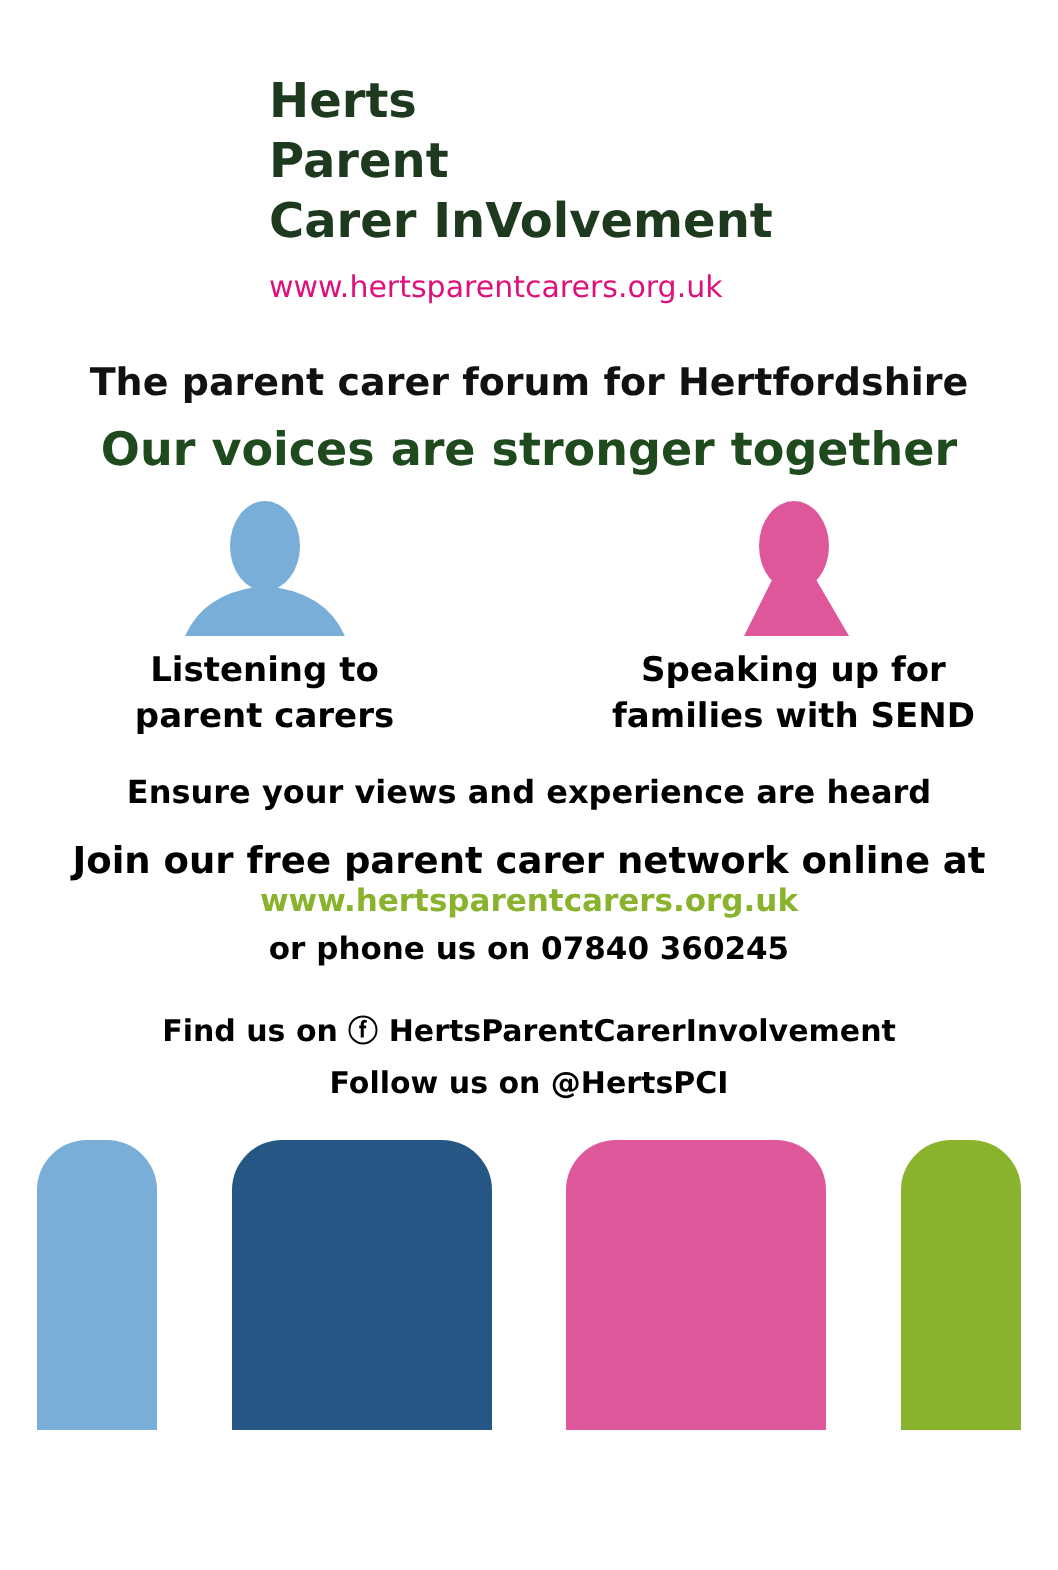Herts
Parent
Carer InVolvement
www.hertsparentcarers.org.uk
The parent carer forum for Hertfordshire
Our voices are stronger together
Listening to
parent carers
Speaking up for
families with SEND
Ensure your views and experience are heard
Join our free parent carer network online at
www.hertsparentcarers.org.uk
or phone us on 07840 360245
Find us on ⓕ HertsParentCarerInvolvement
Follow us on @HertsPCI